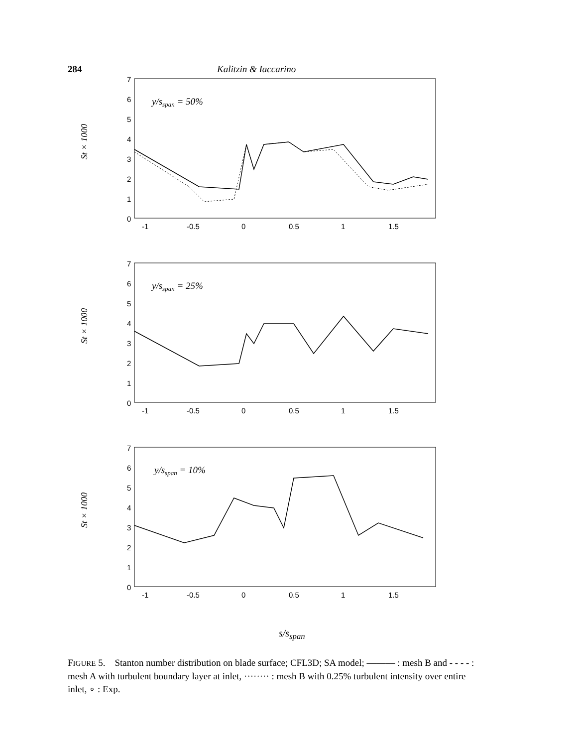284 Kalitzin & Iaccarino
St × 1000
7
6
5
4
3
2
1
0
-1
-0.5
0
0.5
1
1.5
y/sspan = 50%
St × 1000
7
6
5
4
3
2
1
0
-1
-0.5
0
0.5
1
1.5
y/sspan = 25%
St × 1000
7
6
5
4
3
2
1
0
-1
-0.5
0
0.5
1
1.5
y/sspan = 10%
s/s<sub>span</sub>
FIGURE 5. Stanton number distribution on blade surface; CFL3D; SA model; ——— : mesh B and - - - - : mesh A with turbulent boundary layer at inlet, ········ : mesh B with 0.25% turbulent intensity over entire inlet, ∘ : Exp.